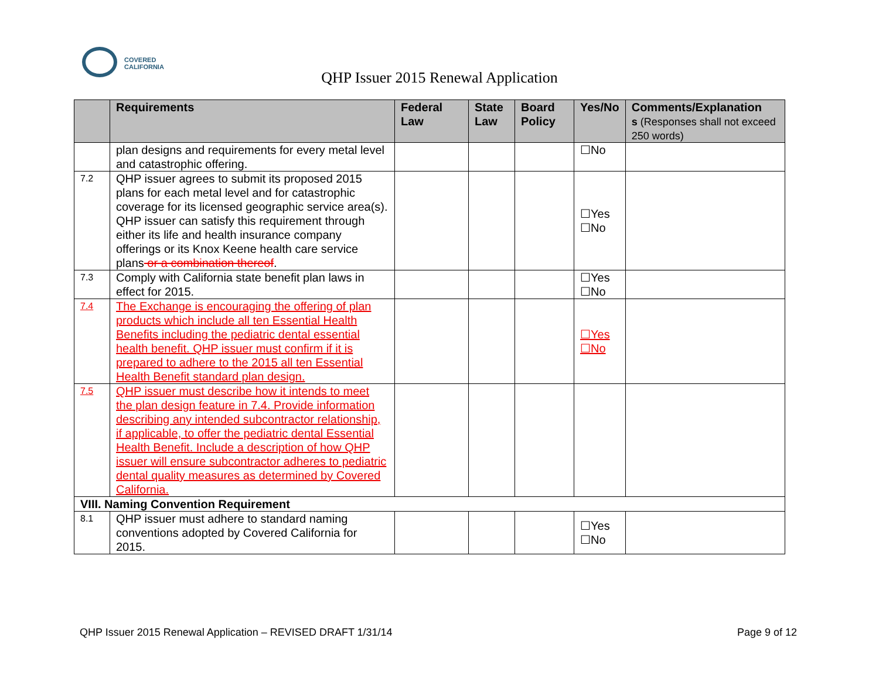COVERED
CALIFORNIA
QHP Issuer 2015 Renewal Application
| | Requirements | Federal Law | State Law | Board Policy | Yes/No | Comments/Explanation s (Responses shall not exceed 250 words) |
| --- | --- | --- | --- | --- | --- | --- |
| | plan designs and requirements for every metal level and catastrophic offering. | | | | ☐No | |
| 7.2 | QHP issuer agrees to submit its proposed 2015 plans for each metal level and for catastrophic coverage for its licensed geographic service area(s). QHP issuer can satisfy this requirement through either its life and health insurance company offerings or its Knox Keene health care service plans or a combination thereof . | | | | ☐Yes ☐No | |
| 7.3 | Comply with California state benefit plan laws in effect for 2015. | | | | ☐Yes ☐No | |
| 7.4 | The Exchange is encouraging the offering of plan products which include all ten Essential Health Benefits including the pediatric dental essential health benefit. QHP issuer must confirm if it is prepared to adhere to the 2015 all ten Essential Health Benefit standard plan design. | | | | ☐Yes ☐No | |
| 7.5 | QHP issuer must describe how it intends to meet the plan design feature in 7.4. Provide information describing any intended subcontractor relationship, if applicable, to offer the pediatric dental Essential Health Benefit. Include a description of how QHP issuer will ensure subcontractor adheres to pediatric dental quality measures as determined by Covered California. | | | | | |
| VIII. Naming Convention Requirement | | | | | | |
| 8.1 | QHP issuer must adhere to standard naming conventions adopted by Covered California for 2015. | | | | ☐Yes ☐No | |
QHP Issuer 2015 Renewal Application – REVISED DRAFT 1/31/14 Page 9 of 12